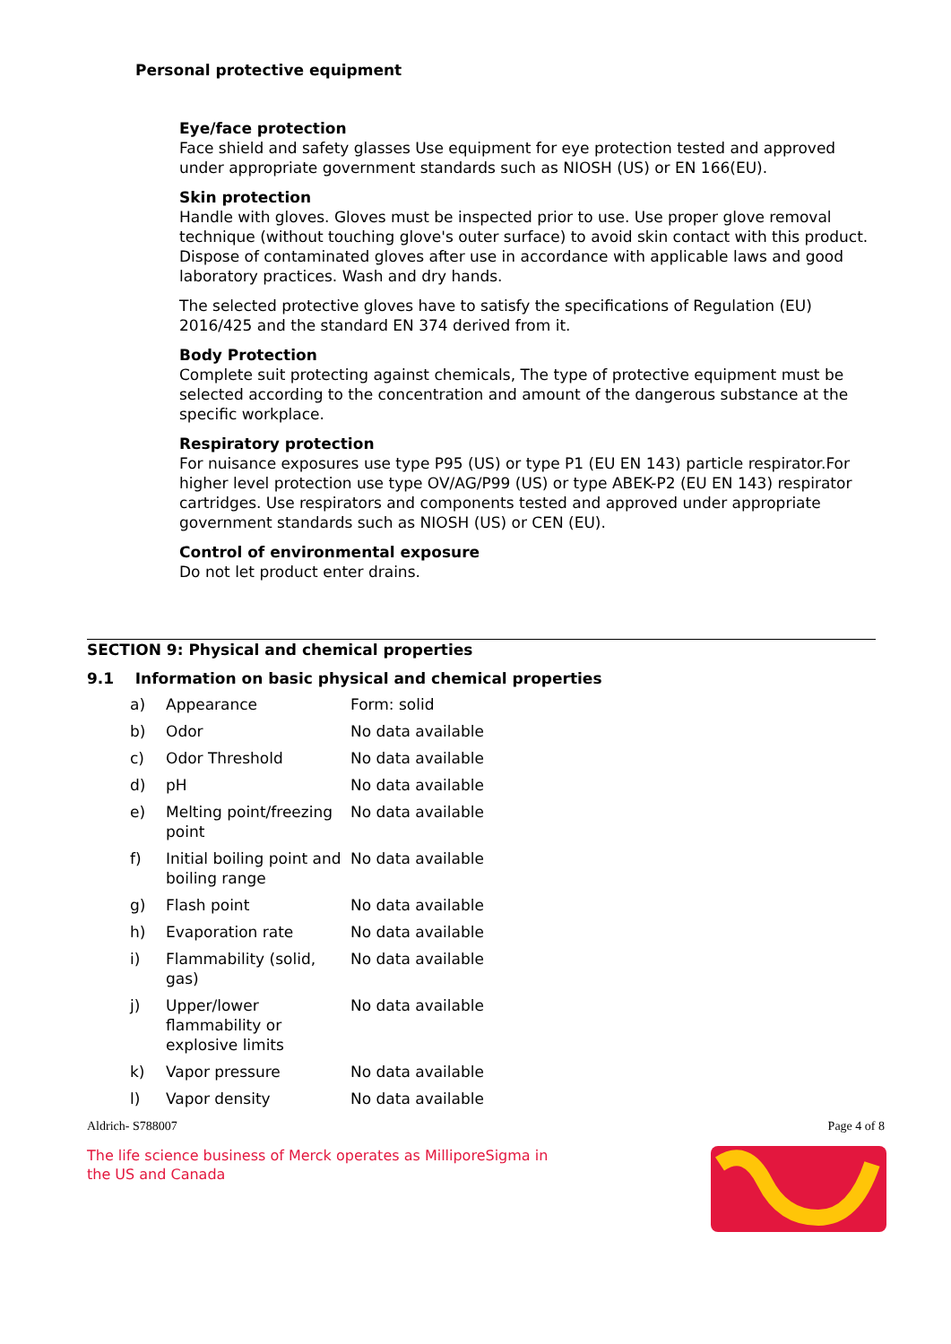Personal protective equipment
Eye/face protection
Face shield and safety glasses Use equipment for eye protection tested and approved under appropriate government standards such as NIOSH (US) or EN 166(EU).
Skin protection
Handle with gloves. Gloves must be inspected prior to use. Use proper glove removal technique (without touching glove's outer surface) to avoid skin contact with this product. Dispose of contaminated gloves after use in accordance with applicable laws and good laboratory practices. Wash and dry hands.
The selected protective gloves have to satisfy the specifications of Regulation (EU) 2016/425 and the standard EN 374 derived from it.
Body Protection
Complete suit protecting against chemicals, The type of protective equipment must be selected according to the concentration and amount of the dangerous substance at the specific workplace.
Respiratory protection
For nuisance exposures use type P95 (US) or type P1 (EU EN 143) particle respirator.For higher level protection use type OV/AG/P99 (US) or type ABEK-P2 (EU EN 143) respirator cartridges. Use respirators and components tested and approved under appropriate government standards such as NIOSH (US) or CEN (EU).
Control of environmental exposure
Do not let product enter drains.
SECTION 9: Physical and chemical properties
9.1 Information on basic physical and chemical properties
| a) | Appearance | Form: solid |
| b) | Odor | No data available |
| c) | Odor Threshold | No data available |
| d) | pH | No data available |
| e) | Melting point/freezing point | No data available |
| f) | Initial boiling point and boiling range | No data available |
| g) | Flash point | No data available |
| h) | Evaporation rate | No data available |
| i) | Flammability (solid, gas) | No data available |
| j) | Upper/lower flammability or explosive limits | No data available |
| k) | Vapor pressure | No data available |
| l) | Vapor density | No data available |
Aldrich- S788007 Page 4 of 8
The life science business of Merck operates as MilliporeSigma in
the US and Canada